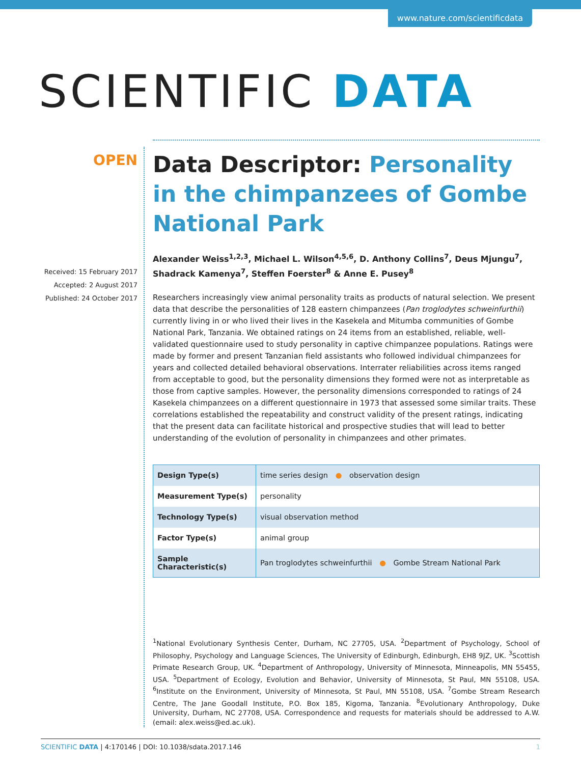www.nature.com/scientificdata
SCIENTIFIC DATA
OPEN
Received: 15 February 2017
Accepted: 2 August 2017
Published: 24 October 2017
Data Descriptor: Personality in the chimpanzees of Gombe National Park
Alexander Weiss<sup>1,2,3</sup>, Michael L. Wilson<sup>4,5,6</sup>, D. Anthony Collins<sup>7</sup>, Deus Mjungu<sup>7</sup>, Shadrack Kamenya<sup>7</sup>, Steffen Foerster<sup>8</sup> & Anne E. Pusey<sup>8</sup>
Researchers increasingly view animal personality traits as products of natural selection. We present data that describe the personalities of 128 eastern chimpanzees (Pan troglodytes schweinfurthii) currently living in or who lived their lives in the Kasekela and Mitumba communities of Gombe National Park, Tanzania. We obtained ratings on 24 items from an established, reliable, well-validated questionnaire used to study personality in captive chimpanzee populations. Ratings were made by former and present Tanzanian field assistants who followed individual chimpanzees for years and collected detailed behavioral observations. Interrater reliabilities across items ranged from acceptable to good, but the personality dimensions they formed were not as interpretable as those from captive samples. However, the personality dimensions corresponded to ratings of 24 Kasekela chimpanzees on a different questionnaire in 1973 that assessed some similar traits. These correlations established the repeatability and construct validity of the present ratings, indicating that the present data can facilitate historical and prospective studies that will lead to better understanding of the evolution of personality in chimpanzees and other primates.
| Design Type(s) | time series design ● observation design |
| Measurement Type(s) | personality |
| Technology Type(s) | visual observation method |
| Factor Type(s) | animal group |
| Sample Characteristic(s) | Pan troglodytes schweinfurthii ● Gombe Stream National Park |
<sup>1</sup> National Evolutionary Synthesis Center, Durham, NC 27705, USA. <sup>2</sup>Department of Psychology, School of Philosophy, Psychology and Language Sciences, The University of Edinburgh, Edinburgh, EH8 9JZ, UK. <sup>3</sup>Scottish Primate Research Group, UK. <sup>4</sup>Department of Anthropology, University of Minnesota, Minneapolis, MN 55455, USA. <sup>5</sup>Department of Ecology, Evolution and Behavior, University of Minnesota, St Paul, MN 55108, USA. <sup>6</sup>Institute on the Environment, University of Minnesota, St Paul, MN 55108, USA. <sup>7</sup>Gombe Stream Research Centre, The Jane Goodall Institute, P.O. Box 185, Kigoma, Tanzania. <sup>8</sup>Evolutionary Anthropology, Duke University, Durham, NC 27708, USA. Correspondence and requests for materials should be addressed to A.W. (email: alex.weiss@ed.ac.uk).
SCIENTIFIC DATA | 4:170146 | DOI: 10.1038/sdata.2017.146
1